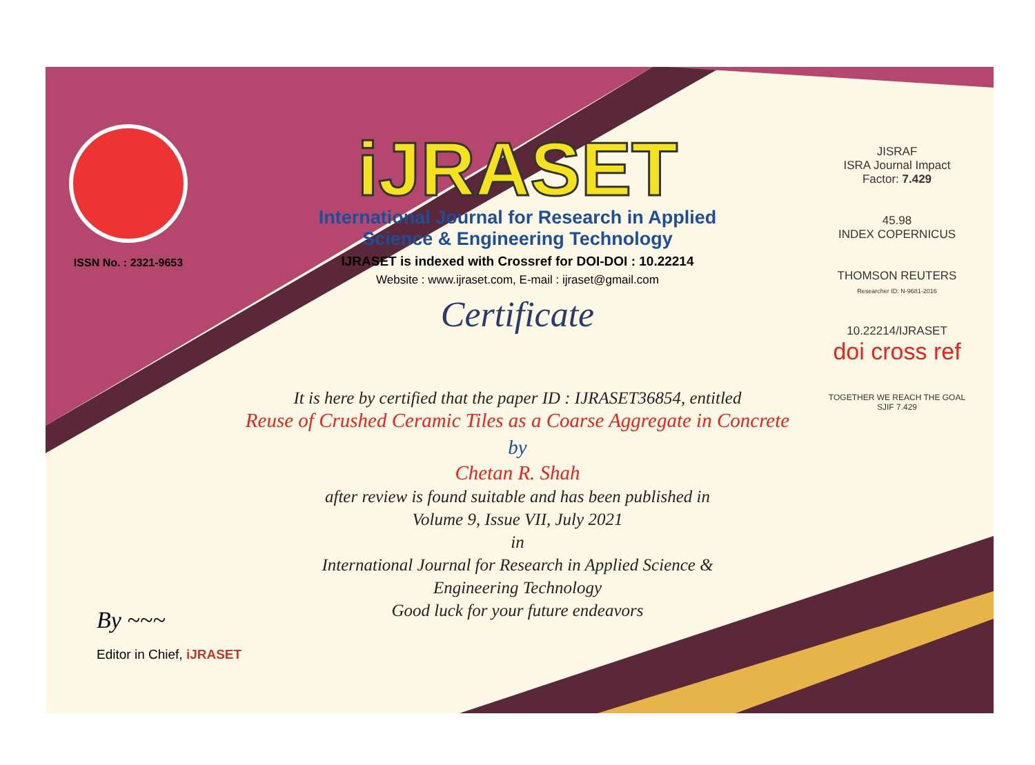ISSN No. : 2321-9653
iJRASET
International Journal for Research in Applied
Science & Engineering Technology
IJRASET is indexed with Crossref for DOI-DOI : 10.22214
Website : www.ijraset.com, E-mail : ijraset@gmail.com
Certificate
It is here by certified that the paper ID : IJRASET36854, entitled
Reuse of Crushed Ceramic Tiles as a Coarse Aggregate in Concrete
by
Chetan R. Shah
after review is found suitable and has been published in
Volume 9, Issue VII, July 2021
in
International Journal for Research in Applied Science &
Engineering Technology
Good luck for your future endeavors
JISRAF
ISRA Journal Impact
Factor: 7.429
45.98
INDEX COPERNICUS
THOMSON REUTERS
Researcher ID: N-9681-2016
10.22214/IJRASET
doi cross ref
TOGETHER WE REACH THE GOAL
SJIF 7.429
By ~~~
Editor in Chief, iJRASET